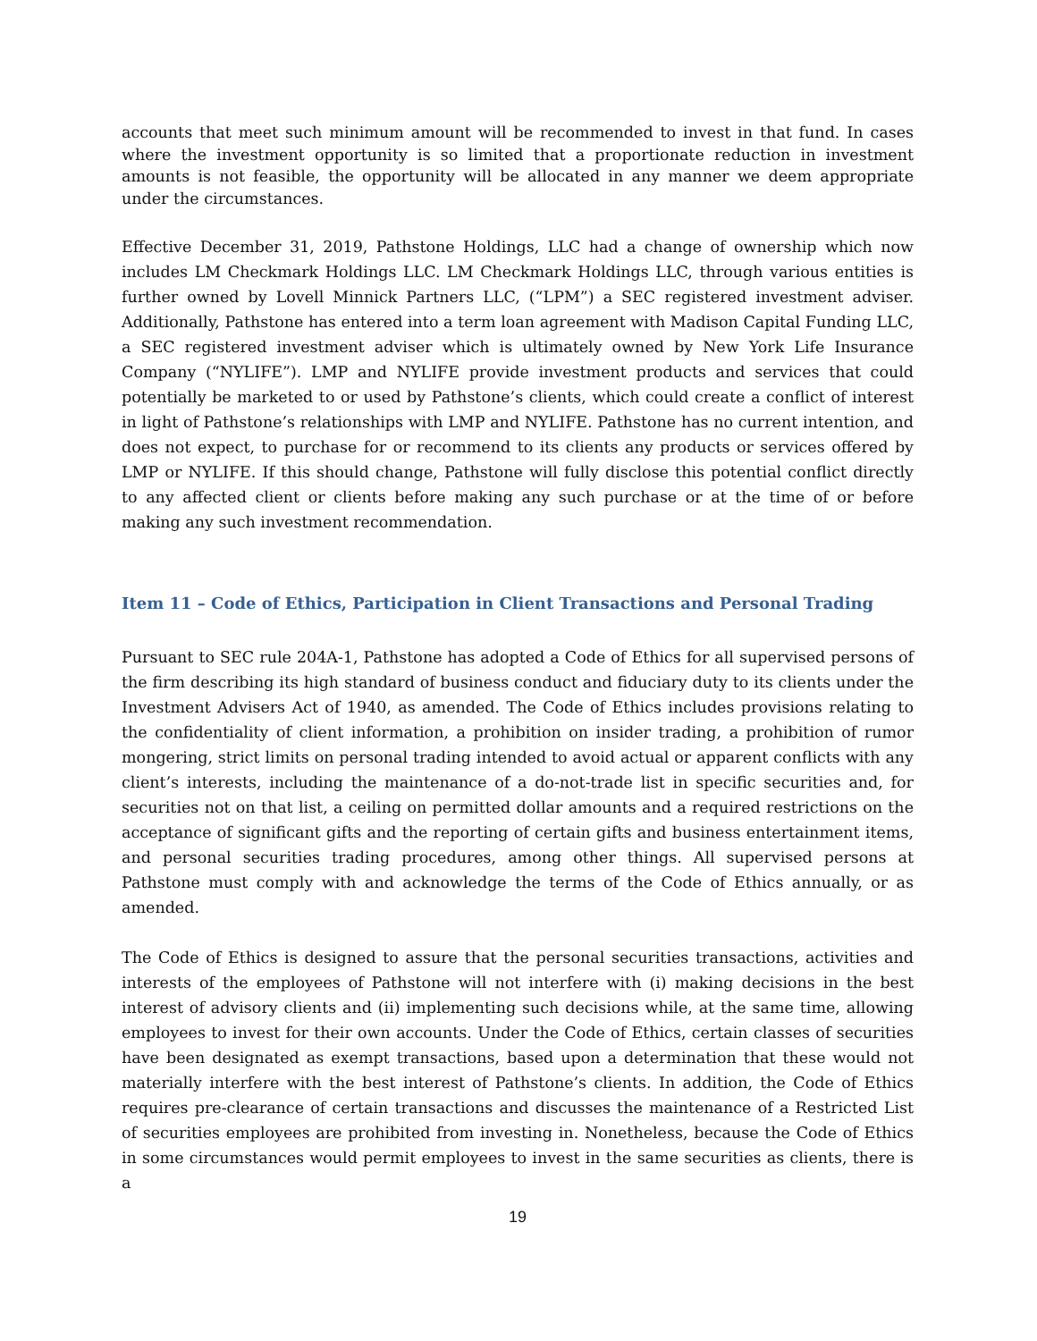accounts that meet such minimum amount will be recommended to invest in that fund. In cases where the investment opportunity is so limited that a proportionate reduction in investment amounts is not feasible, the opportunity will be allocated in any manner we deem appropriate under the circumstances.
Effective December 31, 2019, Pathstone Holdings, LLC had a change of ownership which now includes LM Checkmark Holdings LLC. LM Checkmark Holdings LLC, through various entities is further owned by Lovell Minnick Partners LLC, (“LPM”) a SEC registered investment adviser. Additionally, Pathstone has entered into a term loan agreement with Madison Capital Funding LLC, a SEC registered investment adviser which is ultimately owned by New York Life Insurance Company (“NYLIFE”). LMP and NYLIFE provide investment products and services that could potentially be marketed to or used by Pathstone’s clients, which could create a conflict of interest in light of Pathstone’s relationships with LMP and NYLIFE. Pathstone has no current intention, and does not expect, to purchase for or recommend to its clients any products or services offered by LMP or NYLIFE. If this should change, Pathstone will fully disclose this potential conflict directly to any affected client or clients before making any such purchase or at the time of or before making any such investment recommendation.
Item 11 – Code of Ethics, Participation in Client Transactions and Personal Trading
Pursuant to SEC rule 204A-1, Pathstone has adopted a Code of Ethics for all supervised persons of the firm describing its high standard of business conduct and fiduciary duty to its clients under the Investment Advisers Act of 1940, as amended. The Code of Ethics includes provisions relating to the confidentiality of client information, a prohibition on insider trading, a prohibition of rumor mongering, strict limits on personal trading intended to avoid actual or apparent conflicts with any client’s interests, including the maintenance of a do-not-trade list in specific securities and, for securities not on that list, a ceiling on permitted dollar amounts and a required restrictions on the acceptance of significant gifts and the reporting of certain gifts and business entertainment items, and personal securities trading procedures, among other things. All supervised persons at Pathstone must comply with and acknowledge the terms of the Code of Ethics annually, or as amended.
The Code of Ethics is designed to assure that the personal securities transactions, activities and interests of the employees of Pathstone will not interfere with (i) making decisions in the best interest of advisory clients and (ii) implementing such decisions while, at the same time, allowing employees to invest for their own accounts. Under the Code of Ethics, certain classes of securities have been designated as exempt transactions, based upon a determination that these would not materially interfere with the best interest of Pathstone’s clients. In addition, the Code of Ethics requires pre-clearance of certain transactions and discusses the maintenance of a Restricted List of securities employees are prohibited from investing in. Nonetheless, because the Code of Ethics in some circumstances would permit employees to invest in the same securities as clients, there is a
19